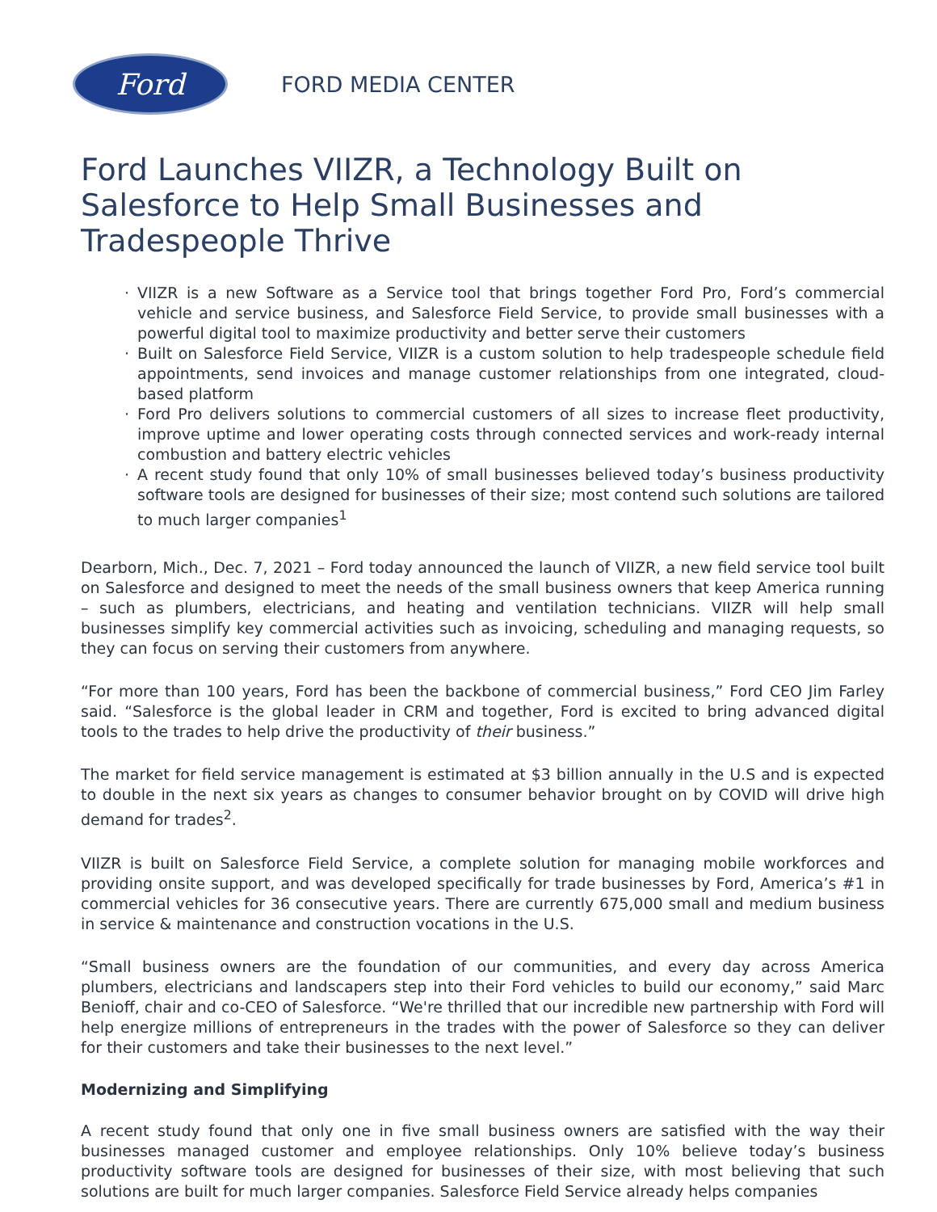Ford
FORD MEDIA CENTER
Ford Launches VIIZR, a Technology Built on Salesforce to Help Small Businesses and Tradespeople Thrive
· VIIZR is a new Software as a Service tool that brings together Ford Pro, Ford’s commercial vehicle and service business, and Salesforce Field Service, to provide small businesses with a powerful digital tool to maximize productivity and better serve their customers
· Built on Salesforce Field Service, VIIZR is a custom solution to help tradespeople schedule field appointments, send invoices and manage customer relationships from one integrated, cloud-based platform
· Ford Pro delivers solutions to commercial customers of all sizes to increase fleet productivity, improve uptime and lower operating costs through connected services and work-ready internal combustion and battery electric vehicles
· A recent study found that only 10% of small businesses believed today’s business productivity software tools are designed for businesses of their size; most contend such solutions are tailored to much larger companies<sup>1</sup>
Dearborn, Mich., Dec. 7, 2021 – Ford today announced the launch of VIIZR, a new field service tool built on Salesforce and designed to meet the needs of the small business owners that keep America running – such as plumbers, electricians, and heating and ventilation technicians. VIIZR will help small businesses simplify key commercial activities such as invoicing, scheduling and managing requests, so they can focus on serving their customers from anywhere.
“For more than 100 years, Ford has been the backbone of commercial business,” Ford CEO Jim Farley said. “Salesforce is the global leader in CRM and together, Ford is excited to bring advanced digital tools to the trades to help drive the productivity of their business.”
The market for field service management is estimated at $3 billion annually in the U.S and is expected to double in the next six years as changes to consumer behavior brought on by COVID will drive high demand for trades<sup>2</sup>.
VIIZR is built on Salesforce Field Service, a complete solution for managing mobile workforces and providing onsite support, and was developed specifically for trade businesses by Ford, America’s #1 in commercial vehicles for 36 consecutive years. There are currently 675,000 small and medium business in service & maintenance and construction vocations in the U.S.
“Small business owners are the foundation of our communities, and every day across America plumbers, electricians and landscapers step into their Ford vehicles to build our economy,” said Marc Benioff, chair and co-CEO of Salesforce. “We're thrilled that our incredible new partnership with Ford will help energize millions of entrepreneurs in the trades with the power of Salesforce so they can deliver for their customers and take their businesses to the next level.”
Modernizing and Simplifying
A recent study found that only one in five small business owners are satisfied with the way their businesses managed customer and employee relationships. Only 10% believe today’s business productivity software tools are designed for businesses of their size, with most believing that such solutions are built for much larger companies. Salesforce Field Service already helps companies